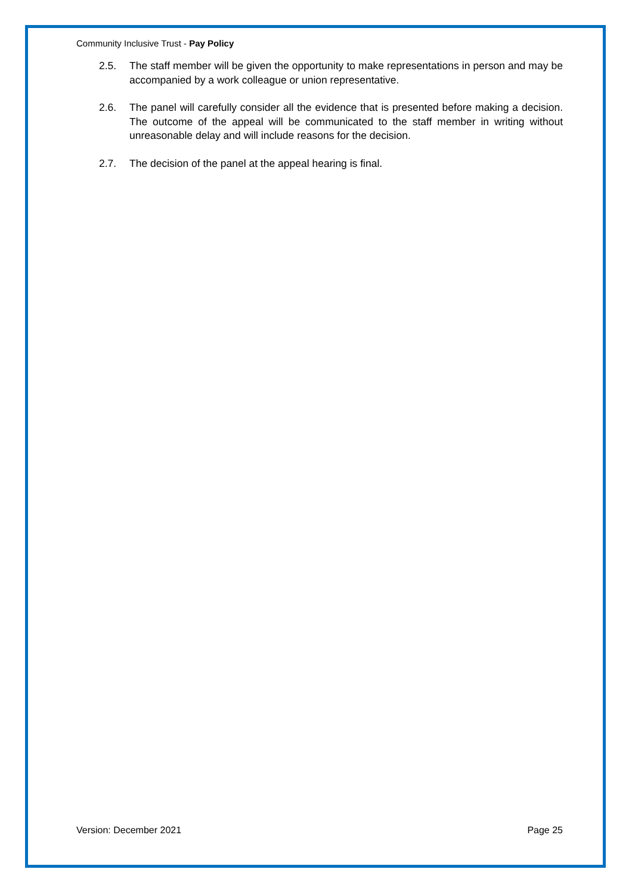Community Inclusive Trust - Pay Policy
2.5. The staff member will be given the opportunity to make representations in person and may be accompanied by a work colleague or union representative.
2.6. The panel will carefully consider all the evidence that is presented before making a decision. The outcome of the appeal will be communicated to the staff member in writing without unreasonable delay and will include reasons for the decision.
2.7. The decision of the panel at the appeal hearing is final.
Version: December 2021 Page 25